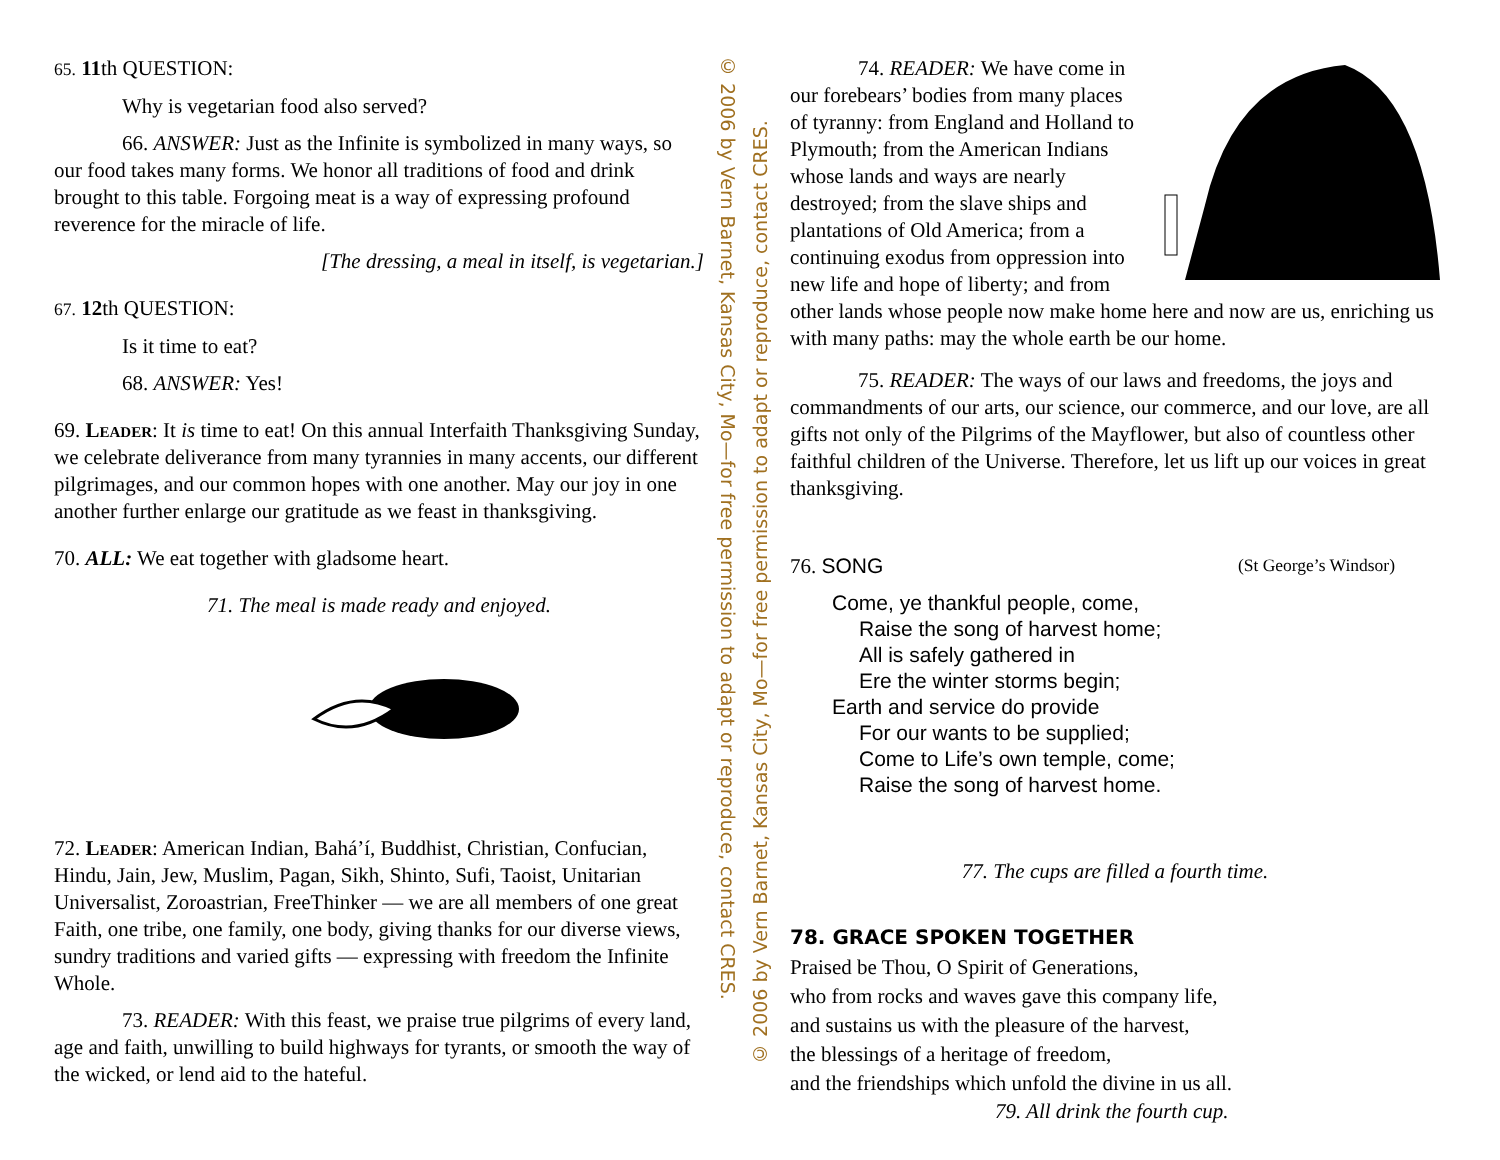65. 11th QUESTION:
Why is vegetarian food also served?
66. ANSWER: Just as the Infinite is symbolized in many ways, so our food takes many forms. We honor all traditions of food and drink brought to this table. Forgoing meat is a way of expressing profound reverence for the miracle of life.
[The dressing, a meal in itself, is vegetarian.]
67. 12th QUESTION:
Is it time to eat?
68. ANSWER: Yes!
69. Leader: It is time to eat! On this annual Interfaith Thanksgiving Sunday, we celebrate deliverance from many tyrannies in many accents, our different pilgrimages, and our common hopes with one another. May our joy in one another further enlarge our gratitude as we feast in thanksgiving.
70. ALL: We eat together with gladsome heart.
71. The meal is made ready and enjoyed.
72. Leader: American Indian, Bahá’í, Buddhist, Christian, Confucian, Hindu, Jain, Jew, Muslim, Pagan, Sikh, Shinto, Sufi, Taoist, Unitarian Universalist, Zoroastrian, FreeThinker — we are all members of one great Faith, one tribe, one family, one body, giving thanks for our diverse views, sundry traditions and varied gifts — expressing with freedom the Infinite Whole.
73. READER: With this feast, we praise true pilgrims of every land, age and faith, unwilling to build highways for tyrants, or smooth the way of the wicked, or lend aid to the hateful.
© 2006 by Vern Barnet, Kansas City, Mo—for free permission to adapt or reproduce, contact CRES.
© 2006 by Vern Barnet, Kansas City, Mo—for free permission to adapt or reproduce, contact CRES.
74. READER: We have come in our forebears’ bodies from many places of tyranny: from England and Holland to Plymouth; from the American Indians whose lands and ways are nearly destroyed; from the slave ships and plantations of Old America; from a continuing exodus from oppression into new life and hope of liberty; and from other lands whose people now make home here and now are us, enriching us with many paths: may the whole earth be our home.
75. READER: The ways of our laws and freedoms, the joys and commandments of our arts, our science, our commerce, and our love, are all gifts not only of the Pilgrims of the Mayflower, but also of countless other faithful children of the Universe. Therefore, let us lift up our voices in great thanksgiving.
76. SONG (St George’s Windsor)
Come, ye thankful people, come,
Raise the song of harvest home;
All is safely gathered in
Ere the winter storms begin;
Earth and service do provide
For our wants to be supplied;
Come to Life’s own temple, come;
Raise the song of harvest home.
77. The cups are filled a fourth time.
78. GRACE SPOKEN TOGETHER
Praised be Thou, O Spirit of Generations,
who from rocks and waves gave this company life,
and sustains us with the pleasure of the harvest,
the blessings of a heritage of freedom,
and the friendships which unfold the divine in us all.
79. All drink the fourth cup.